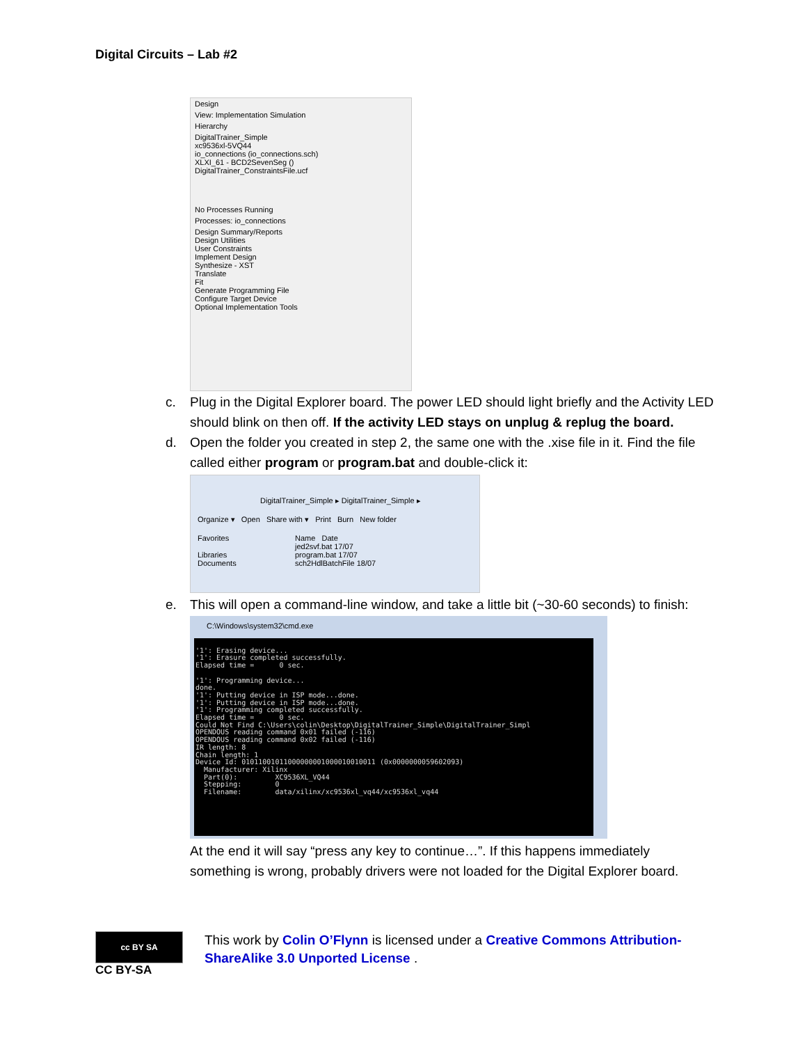Digital Circuits – Lab #2
Design
View: Implementation Simulation
Hierarchy
DigitalTrainer_Simple
xc9536xl-5VQ44
io_connections (io_connections.sch)
XLXI_61 - BCD2SevenSeg ()
DigitalTrainer_ConstraintsFile.ucf
No Processes Running
Processes: io_connections
Design Summary/Reports
Design Utilities
User Constraints
Implement Design
Synthesize - XST
Translate
Fit
Generate Programming File
Configure Target Device
Optional Implementation Tools
c. Plug in the Digital Explorer board. The power LED should light briefly and the Activity LED should blink on then off. If the activity LED stays on unplug & replug the board.
d. Open the folder you created in step 2, the same one with the .xise file in it. Find the file called either program or program.bat and double-click it:
DigitalTrainer_Simple ▸ DigitalTrainer_Simple ▸
Organize ▾ Open Share with ▾ Print Burn New folder
Favorites
Libraries
Documents
Name Date
jed2svf.bat 17/07
program.bat 17/07
sch2HdlBatchFile 18/07
e. This will open a command-line window, and take a little bit (~30-60 seconds) to finish:
C:\Windows\system32\cmd.exe
'1': Erasing device...
'1': Erasure completed successfully.
Elapsed time =      0 sec.

'1': Programming device...
done.
'1': Putting device in ISP mode...done.
'1': Putting device in ISP mode...done.
'1': Programming completed successfully.
Elapsed time =      0 sec.
Could Not Find C:\Users\colin\Desktop\DigitalTrainer_Simple\DigitalTrainer_Simpl
OPENDOUS reading command 0x01 failed (-116)
OPENDOUS reading command 0x02 failed (-116)
IR length: 8
Chain length: 1
Device Id: 01011001011000000001000010010011 (0x0000000059602093)
  Manufacturer: Xilinx
  Part(0):         XC9536XL_VQ44
  Stepping:        0
  Filename:        data/xilinx/xc9536xl_vq44/xc9536xl_vq44
At the end it will say “press any key to continue…”. If this happens immediately something is wrong, probably drivers were not loaded for the Digital Explorer board.
cc BY SA
CC BY-SA
This work by Colin O’Flynn is licensed under a Creative Commons Attribution-ShareAlike 3.0 Unported License .